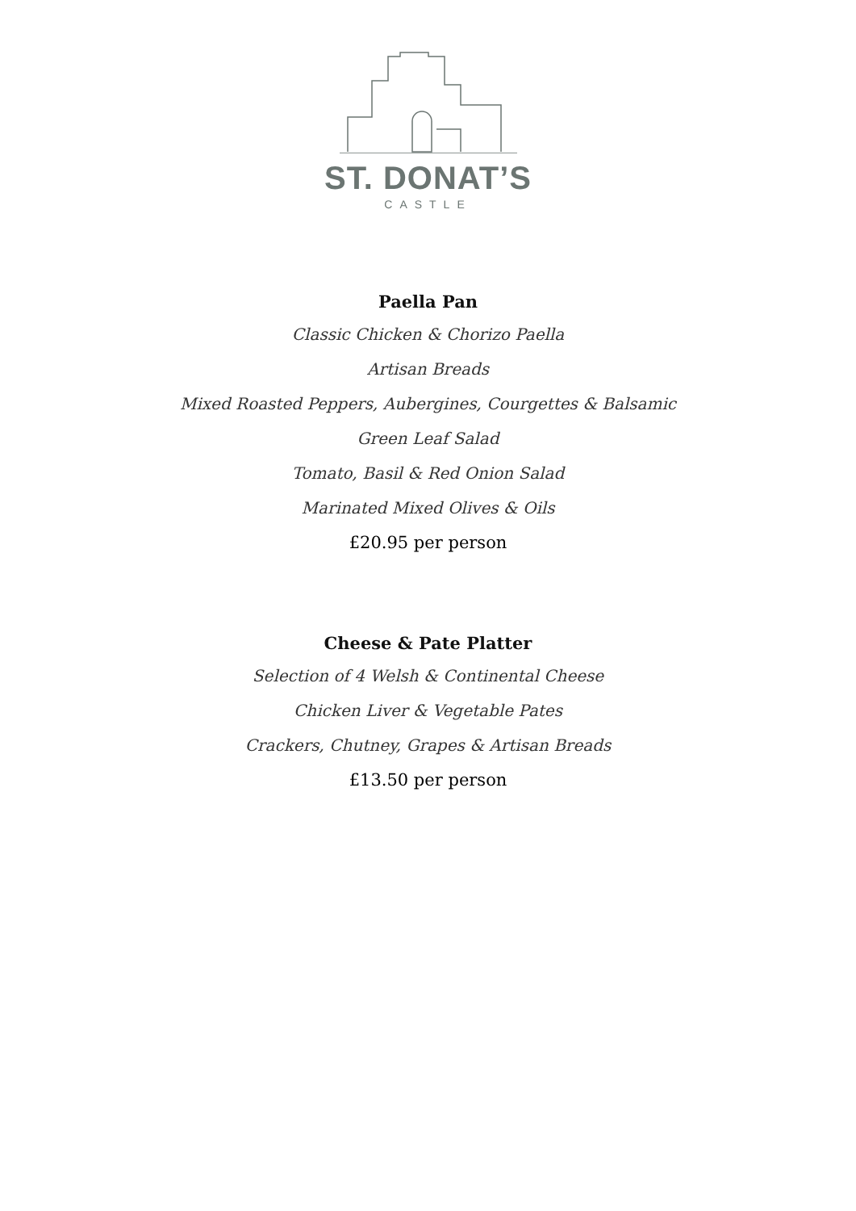ST. DONAT’S
CASTLE
Paella Pan
Classic Chicken & Chorizo Paella
Artisan Breads
Mixed Roasted Peppers, Aubergines, Courgettes & Balsamic
Green Leaf Salad
Tomato, Basil & Red Onion Salad
Marinated Mixed Olives & Oils
£20.95 per person
Cheese & Pate Platter
Selection of 4 Welsh & Continental Cheese
Chicken Liver & Vegetable Pates
Crackers, Chutney, Grapes & Artisan Breads
£13.50 per person